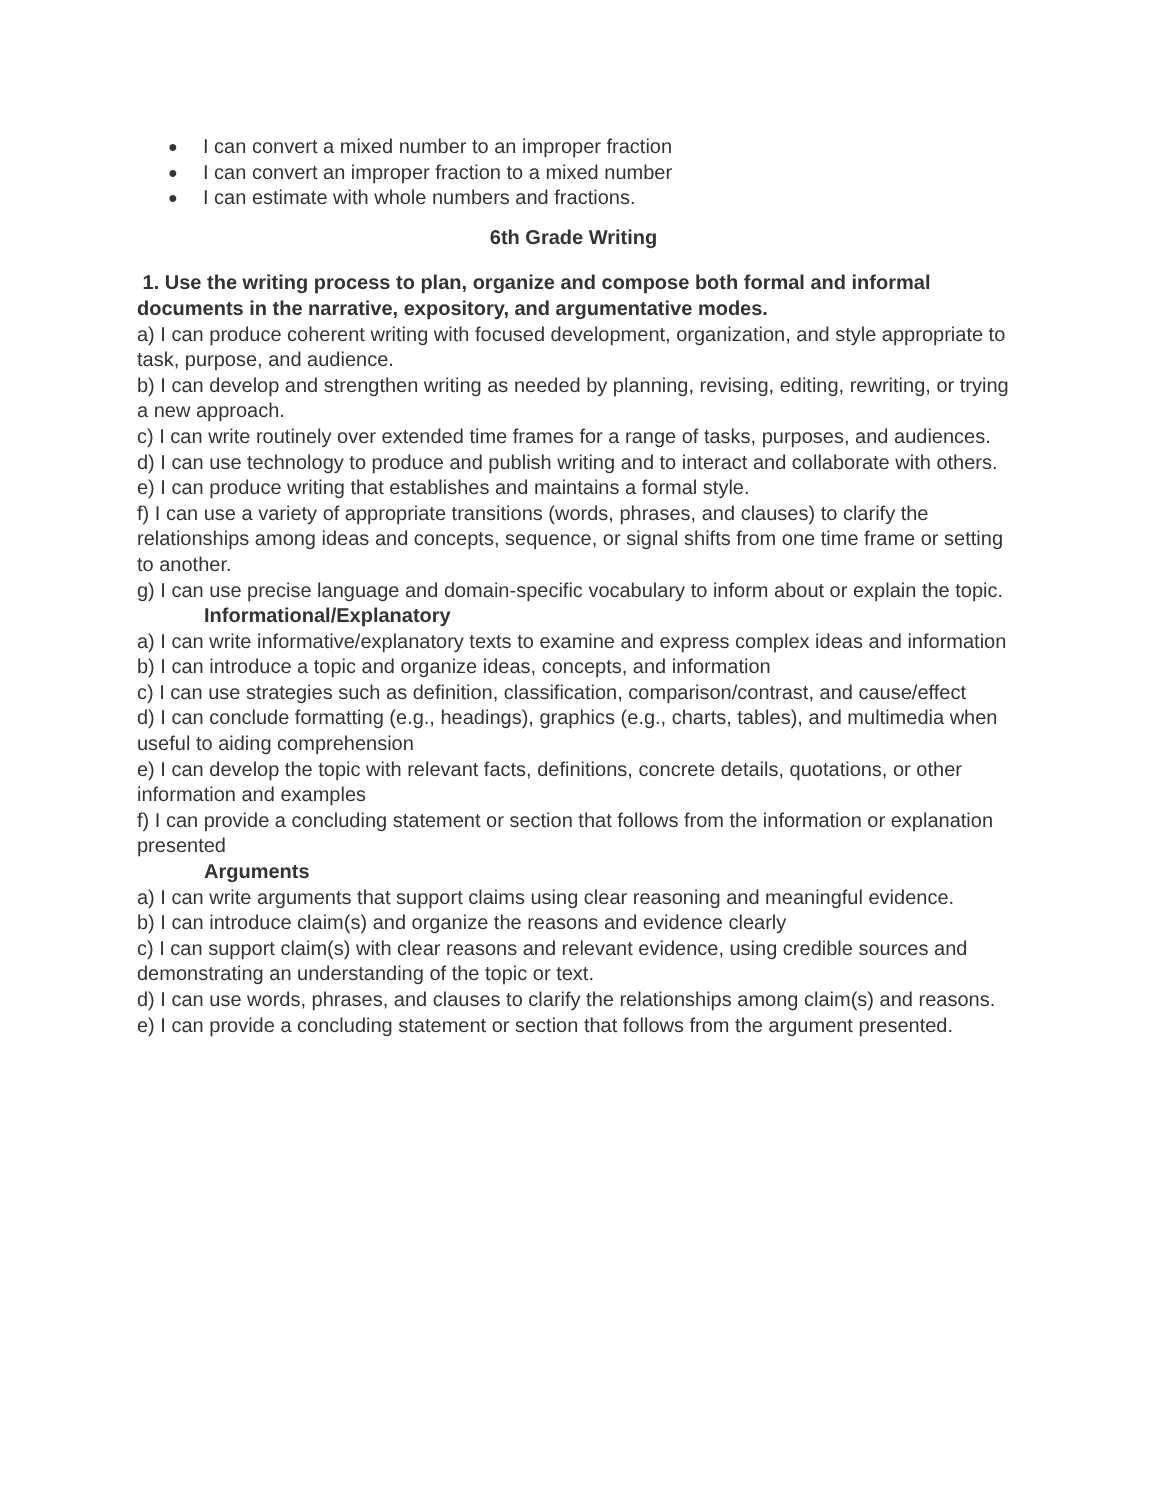● I can convert a mixed number to an improper fraction
● I can convert an improper fraction to a mixed number
● I can estimate with whole numbers and fractions.
6th Grade Writing
1. Use the writing process to plan, organize and compose both formal and informal documents in the narrative, expository, and argumentative modes.
a) I can produce coherent writing with focused development, organization, and style appropriate to task, purpose, and audience.
b) I can develop and strengthen writing as needed by planning, revising, editing, rewriting, or trying a new approach.
c) I can write routinely over extended time frames for a range of tasks, purposes, and audiences.
d) I can use technology to produce and publish writing and to interact and collaborate with others.
e) I can produce writing that establishes and maintains a formal style.
f) I can use a variety of appropriate transitions (words, phrases, and clauses) to clarify the relationships among ideas and concepts, sequence, or signal shifts from one time frame or setting to another.
g) I can use precise language and domain-specific vocabulary to inform about or explain the topic.
Informational/Explanatory
a) I can write informative/explanatory texts to examine and express complex ideas and information
b) I can introduce a topic and organize ideas, concepts, and information
c) I can use strategies such as definition, classification, comparison/contrast, and cause/effect
d) I can conclude formatting (e.g., headings), graphics (e.g., charts, tables), and multimedia when useful to aiding comprehension
e) I can develop the topic with relevant facts, definitions, concrete details, quotations, or other information and examples
f) I can provide a concluding statement or section that follows from the information or explanation presented
Arguments
a) I can write arguments that support claims using clear reasoning and meaningful evidence.
b) I can introduce claim(s) and organize the reasons and evidence clearly
c) I can support claim(s) with clear reasons and relevant evidence, using credible sources and demonstrating an understanding of the topic or text.
d) I can use words, phrases, and clauses to clarify the relationships among claim(s) and reasons.
e) I can provide a concluding statement or section that follows from the argument presented.